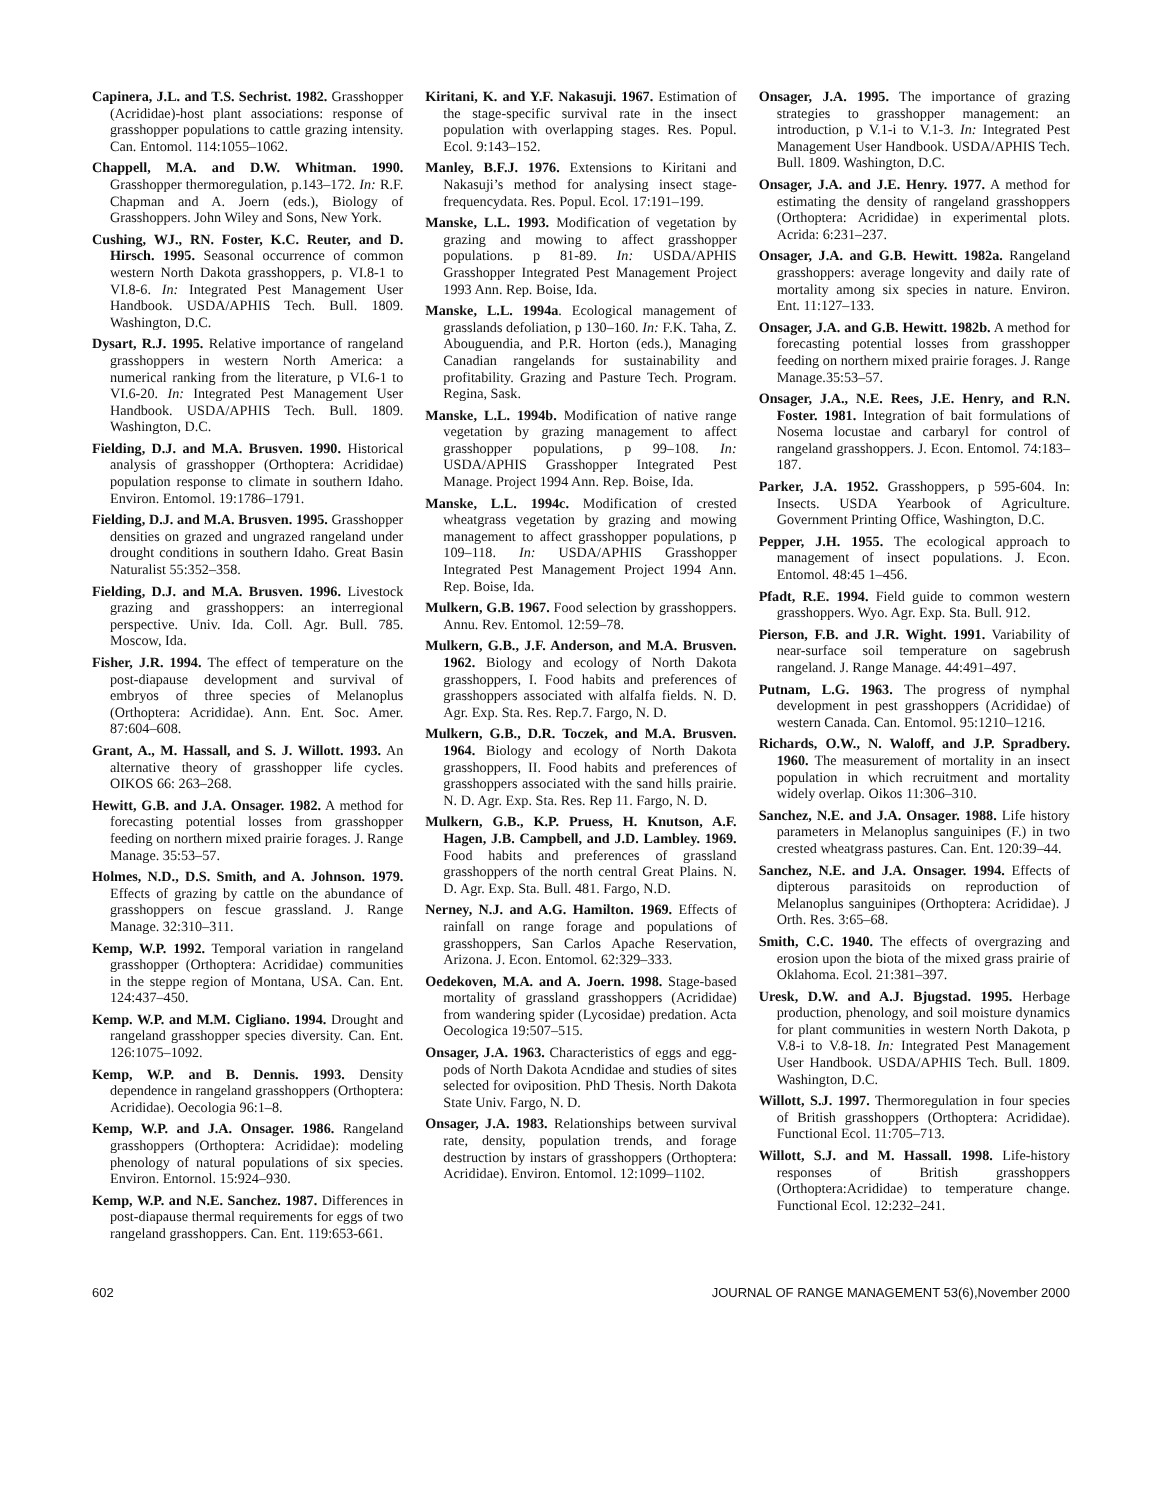Capinera, J.L. and T.S. Sechrist. 1982. Grasshopper (Acrididae)-host plant associations: response of grasshopper populations to cattle grazing intensity. Can. Entomol. 114:1055–1062.
Chappell, M.A. and D.W. Whitman. 1990. Grasshopper thermoregulation, p.143–172. In: R.F. Chapman and A. Joern (eds.), Biology of Grasshoppers. John Wiley and Sons, New York.
Cushing, WJ., RN. Foster, K.C. Reuter, and D. Hirsch. 1995. Seasonal occurrence of common western North Dakota grasshoppers, p. VI.8-1 to VI.8-6. In: Integrated Pest Management User Handbook. USDA/APHIS Tech. Bull. 1809. Washington, D.C.
Dysart, R.J. 1995. Relative importance of rangeland grasshoppers in western North America: a numerical ranking from the literature, p VI.6-1 to VI.6-20. In: Integrated Pest Management User Handbook. USDA/APHIS Tech. Bull. 1809. Washington, D.C.
Fielding, D.J. and M.A. Brusven. 1990. Historical analysis of grasshopper (Orthoptera: Acrididae) population response to climate in southern Idaho. Environ. Entomol. 19:1786–1791.
Fielding, D.J. and M.A. Brusven. 1995. Grasshopper densities on grazed and ungrazed rangeland under drought conditions in southern Idaho. Great Basin Naturalist 55:352–358.
Fielding, D.J. and M.A. Brusven. 1996. Livestock grazing and grasshoppers: an interregional perspective. Univ. Ida. Coll. Agr. Bull. 785. Moscow, Ida.
Fisher, J.R. 1994. The effect of temperature on the post-diapause development and survival of embryos of three species of Melanoplus (Orthoptera: Acrididae). Ann. Ent. Soc. Amer. 87:604–608.
Grant, A., M. Hassall, and S. J. Willott. 1993. An alternative theory of grasshopper life cycles. OIKOS 66: 263–268.
Hewitt, G.B. and J.A. Onsager. 1982. A method for forecasting potential losses from grasshopper feeding on northern mixed prairie forages. J. Range Manage. 35:53–57.
Holmes, N.D., D.S. Smith, and A. Johnson. 1979. Effects of grazing by cattle on the abundance of grasshoppers on fescue grassland. J. Range Manage. 32:310–311.
Kemp, W.P. 1992. Temporal variation in rangeland grasshopper (Orthoptera: Acrididae) communities in the steppe region of Montana, USA. Can. Ent. 124:437–450.
Kemp. W.P. and M.M. Cigliano. 1994. Drought and rangeland grasshopper species diversity. Can. Ent. 126:1075–1092.
Kemp, W.P. and B. Dennis. 1993. Density dependence in rangeland grasshoppers (Orthoptera: Acrididae). Oecologia 96:1–8.
Kemp, W.P. and J.A. Onsager. 1986. Rangeland grasshoppers (Orthoptera: Acrididae): modeling phenology of natural populations of six species. Environ. Entornol. 15:924–930.
Kemp, W.P. and N.E. Sanchez. 1987. Differences in post-diapause thermal requirements for eggs of two rangeland grasshoppers. Can. Ent. 119:653-661.
Kiritani, K. and Y.F. Nakasuji. 1967. Estimation of the stage-specific survival rate in the insect population with overlapping stages. Res. Popul. Ecol. 9:143–152.
Manley, B.F.J. 1976. Extensions to Kiritani and Nakasuji’s method for analysing insect stage-frequencydata. Res. Popul. Ecol. 17:191–199.
Manske, L.L. 1993. Modification of vegetation by grazing and mowing to affect grasshopper populations. p 81-89. In: USDA/APHIS Grasshopper Integrated Pest Management Project 1993 Ann. Rep. Boise, Ida.
Manske, L.L. 1994a. Ecological management of grasslands defoliation, p 130–160. In: F.K. Taha, Z. Abouguendia, and P.R. Horton (eds.), Managing Canadian rangelands for sustainability and profitability. Grazing and Pasture Tech. Program. Regina, Sask.
Manske, L.L. 1994b. Modification of native range vegetation by grazing management to affect grasshopper populations, p 99–108. In: USDA/APHIS Grasshopper Integrated Pest Manage. Project 1994 Ann. Rep. Boise, Ida.
Manske, L.L. 1994c. Modification of crested wheatgrass vegetation by grazing and mowing management to affect grasshopper populations, p 109–118. In: USDA/APHIS Grasshopper Integrated Pest Management Project 1994 Ann. Rep. Boise, Ida.
Mulkern, G.B. 1967. Food selection by grasshoppers. Annu. Rev. Entomol. 12:59–78.
Mulkern, G.B., J.F. Anderson, and M.A. Brusven. 1962. Biology and ecology of North Dakota grasshoppers, I. Food habits and preferences of grasshoppers associated with alfalfa fields. N. D. Agr. Exp. Sta. Res. Rep.7. Fargo, N. D.
Mulkern, G.B., D.R. Toczek, and M.A. Brusven. 1964. Biology and ecology of North Dakota grasshoppers, II. Food habits and preferences of grasshoppers associated with the sand hills prairie. N. D. Agr. Exp. Sta. Res. Rep 11. Fargo, N. D.
Mulkern, G.B., K.P. Pruess, H. Knutson, A.F. Hagen, J.B. Campbell, and J.D. Lambley. 1969. Food habits and preferences of grassland grasshoppers of the north central Great Plains. N. D. Agr. Exp. Sta. Bull. 481. Fargo, N.D.
Nerney, N.J. and A.G. Hamilton. 1969. Effects of rainfall on range forage and populations of grasshoppers, San Carlos Apache Reservation, Arizona. J. Econ. Entomol. 62:329–333.
Oedekoven, M.A. and A. Joern. 1998. Stage-based mortality of grassland grasshoppers (Acrididae) from wandering spider (Lycosidae) predation. Acta Oecologica 19:507–515.
Onsager, J.A. 1963. Characteristics of eggs and egg-pods of North Dakota Acndidae and studies of sites selected for oviposition. PhD Thesis. North Dakota State Univ. Fargo, N. D.
Onsager, J.A. 1983. Relationships between survival rate, density, population trends, and forage destruction by instars of grasshoppers (Orthoptera: Acrididae). Environ. Entomol. 12:1099–1102.
Onsager, J.A. 1995. The importance of grazing strategies to grasshopper management: an introduction, p V.1-i to V.1-3. In: Integrated Pest Management User Handbook. USDA/APHIS Tech. Bull. 1809. Washington, D.C.
Onsager, J.A. and J.E. Henry. 1977. A method for estimating the density of rangeland grasshoppers (Orthoptera: Acrididae) in experimental plots. Acrida: 6:231–237.
Onsager, J.A. and G.B. Hewitt. 1982a. Rangeland grasshoppers: average longevity and daily rate of mortality among six species in nature. Environ. Ent. 11:127–133.
Onsager, J.A. and G.B. Hewitt. 1982b. A method for forecasting potential losses from grasshopper feeding on northern mixed prairie forages. J. Range Manage.35:53–57.
Onsager, J.A., N.E. Rees, J.E. Henry, and R.N. Foster. 1981. Integration of bait formulations of Nosema locustae and carbaryl for control of rangeland grasshoppers. J. Econ. Entomol. 74:183–187.
Parker, J.A. 1952. Grasshoppers, p 595-604. In: Insects. USDA Yearbook of Agriculture. Government Printing Office, Washington, D.C.
Pepper, J.H. 1955. The ecological approach to management of insect populations. J. Econ. Entomol. 48:45 1–456.
Pfadt, R.E. 1994. Field guide to common western grasshoppers. Wyo. Agr. Exp. Sta. Bull. 912.
Pierson, F.B. and J.R. Wight. 1991. Variability of near-surface soil temperature on sagebrush rangeland. J. Range Manage. 44:491–497.
Putnam, L.G. 1963. The progress of nymphal development in pest grasshoppers (Acrididae) of western Canada. Can. Entomol. 95:1210–1216.
Richards, O.W., N. Waloff, and J.P. Spradbery. 1960. The measurement of mortality in an insect population in which recruitment and mortality widely overlap. Oikos 11:306–310.
Sanchez, N.E. and J.A. Onsager. 1988. Life history parameters in Melanoplus sanguinipes (F.) in two crested wheatgrass pastures. Can. Ent. 120:39–44.
Sanchez, N.E. and J.A. Onsager. 1994. Effects of dipterous parasitoids on reproduction of Melanoplus sanguinipes (Orthoptera: Acrididae). J Orth. Res. 3:65–68.
Smith, C.C. 1940. The effects of overgrazing and erosion upon the biota of the mixed grass prairie of Oklahoma. Ecol. 21:381–397.
Uresk, D.W. and A.J. Bjugstad. 1995. Herbage production, phenology, and soil moisture dynamics for plant communities in western North Dakota, p V.8-i to V.8-18. In: Integrated Pest Management User Handbook. USDA/APHIS Tech. Bull. 1809. Washington, D.C.
Willott, S.J. 1997. Thermoregulation in four species of British grasshoppers (Orthoptera: Acrididae). Functional Ecol. 11:705–713.
Willott, S.J. and M. Hassall. 1998. Life-history responses of British grasshoppers (Orthoptera:Acrididae) to temperature change. Functional Ecol. 12:232–241.
602 JOURNAL OF RANGE MANAGEMENT 53(6),November 2000